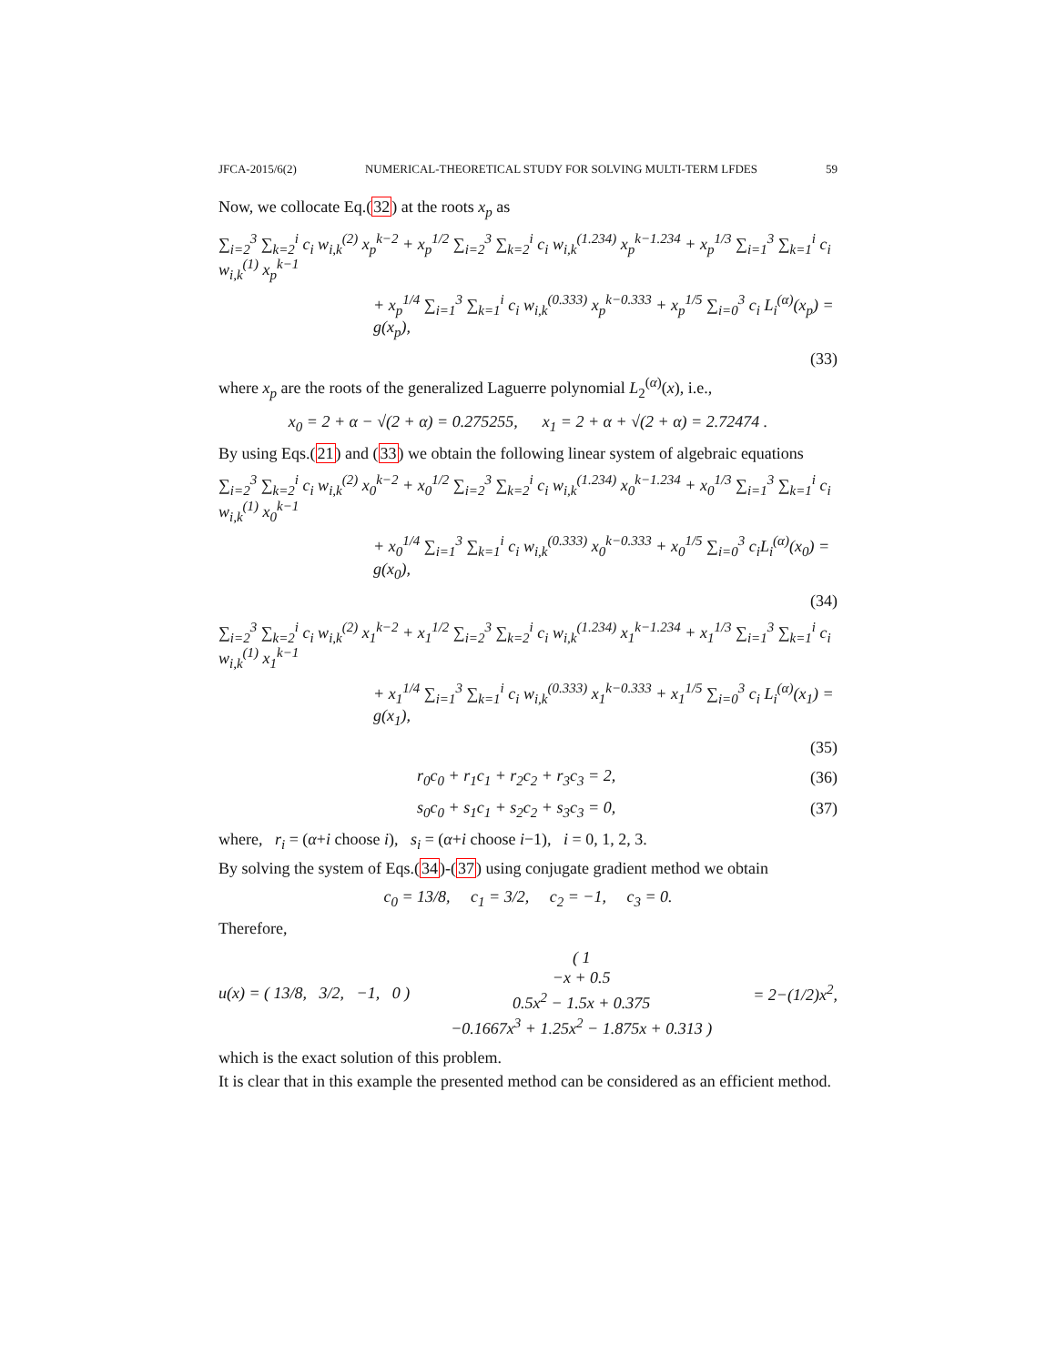JFCA-2015/6(2) NUMERICAL-THEORETICAL STUDY FOR SOLVING MULTI-TERM LFDES 59
Now, we collocate Eq.(32) at the roots x<sub>p</sub> as
∑<sub>i=2</sub><sup>3</sup> ∑<sub>k=2</sub><sup>i</sup> c<sub>i</sub> w<sub>i,k</sub><sup>(2)</sup> x<sub>p</sub><sup>k−2</sup> + x<sub>p</sub><sup>1/2</sup> ∑<sub>i=2</sub><sup>3</sup> ∑<sub>k=2</sub><sup>i</sup> c<sub>i</sub> w<sub>i,k</sub><sup>(1.234)</sup> x<sub>p</sub><sup>k−1.234</sup> + x<sub>p</sub><sup>1/3</sup> ∑<sub>i=1</sub><sup>3</sup> ∑<sub>k=1</sub><sup>i</sup> c<sub>i</sub> w<sub>i,k</sub><sup>(1)</sup> x<sub>p</sub><sup>k−1</sup>
+ x<sub>p</sub><sup>1/4</sup> ∑<sub>i=1</sub><sup>3</sup> ∑<sub>k=1</sub><sup>i</sup> c<sub>i</sub> w<sub>i,k</sub><sup>(0.333)</sup> x<sub>p</sub><sup>k−0.333</sup> + x<sub>p</sub><sup>1/5</sup> ∑<sub>i=0</sub><sup>3</sup> c<sub>i</sub> L<sub>i</sub><sup>(α)</sup>(x<sub>p</sub>) = g(x<sub>p</sub>),
(33)
where x<sub>p</sub> are the roots of the generalized Laguerre polynomial L<sub>2</sub><sup>(α)</sup>(x), i.e.,
x<sub>0</sub> = 2 + α − √(2 + α) = 0.275255, x<sub>1</sub> = 2 + α + √(2 + α) = 2.72474 .
By using Eqs.(21) and (33) we obtain the following linear system of algebraic equations
∑<sub>i=2</sub><sup>3</sup> ∑<sub>k=2</sub><sup>i</sup> c<sub>i</sub> w<sub>i,k</sub><sup>(2)</sup> x<sub>0</sub><sup>k−2</sup> + x<sub>0</sub><sup>1/2</sup> ∑<sub>i=2</sub><sup>3</sup> ∑<sub>k=2</sub><sup>i</sup> c<sub>i</sub> w<sub>i,k</sub><sup>(1.234)</sup> x<sub>0</sub><sup>k−1.234</sup> + x<sub>0</sub><sup>1/3</sup> ∑<sub>i=1</sub><sup>3</sup> ∑<sub>k=1</sub><sup>i</sup> c<sub>i</sub> w<sub>i,k</sub><sup>(1)</sup> x<sub>0</sub><sup>k−1</sup>
+ x<sub>0</sub><sup>1/4</sup> ∑<sub>i=1</sub><sup>3</sup> ∑<sub>k=1</sub><sup>i</sup> c<sub>i</sub> w<sub>i,k</sub><sup>(0.333)</sup> x<sub>0</sub><sup>k−0.333</sup> + x<sub>0</sub><sup>1/5</sup> ∑<sub>i=0</sub><sup>3</sup> c<sub>i</sub>L<sub>i</sub><sup>(α)</sup>(x<sub>0</sub>) = g(x<sub>0</sub>),
(34)
∑<sub>i=2</sub><sup>3</sup> ∑<sub>k=2</sub><sup>i</sup> c<sub>i</sub> w<sub>i,k</sub><sup>(2)</sup> x<sub>1</sub><sup>k−2</sup> + x<sub>1</sub><sup>1/2</sup> ∑<sub>i=2</sub><sup>3</sup> ∑<sub>k=2</sub><sup>i</sup> c<sub>i</sub> w<sub>i,k</sub><sup>(1.234)</sup> x<sub>1</sub><sup>k−1.234</sup> + x<sub>1</sub><sup>1/3</sup> ∑<sub>i=1</sub><sup>3</sup> ∑<sub>k=1</sub><sup>i</sup> c<sub>i</sub> w<sub>i,k</sub><sup>(1)</sup> x<sub>1</sub><sup>k−1</sup>
+ x<sub>1</sub><sup>1/4</sup> ∑<sub>i=1</sub><sup>3</sup> ∑<sub>k=1</sub><sup>i</sup> c<sub>i</sub> w<sub>i,k</sub><sup>(0.333)</sup> x<sub>1</sub><sup>k−0.333</sup> + x<sub>1</sub><sup>1/5</sup> ∑<sub>i=0</sub><sup>3</sup> c<sub>i</sub> L<sub>i</sub><sup>(α)</sup>(x<sub>1</sub>) = g(x<sub>1</sub>),
(35)
r<sub>0</sub>c<sub>0</sub> + r<sub>1</sub>c<sub>1</sub> + r<sub>2</sub>c<sub>2</sub> + r<sub>3</sub>c<sub>3</sub> = 2, (36)
s<sub>0</sub>c<sub>0</sub> + s<sub>1</sub>c<sub>1</sub> + s<sub>2</sub>c<sub>2</sub> + s<sub>3</sub>c<sub>3</sub> = 0, (37)
where, r<sub>i</sub> = (α+i choose i), s<sub>i</sub> = (α+i choose i−1), i = 0, 1, 2, 3.
By solving the system of Eqs.(34)-(37) using conjugate gradient method we obtain
c<sub>0</sub> = 13/8, c<sub>1</sub> = 3/2, c<sub>2</sub> = −1, c<sub>3</sub> = 0.
Therefore,
u(x) = ( 13/8, 3/2, −1, 0 ) ( 1
−x + 0.5
0.5x<sup>2</sup> − 1.5x + 0.375
−0.1667x<sup>3</sup> + 1.25x<sup>2</sup> − 1.875x + 0.313 ) = 2−(1/2)x<sup>2</sup>,
which is the exact solution of this problem.
It is clear that in this example the presented method can be considered as an efficient method.